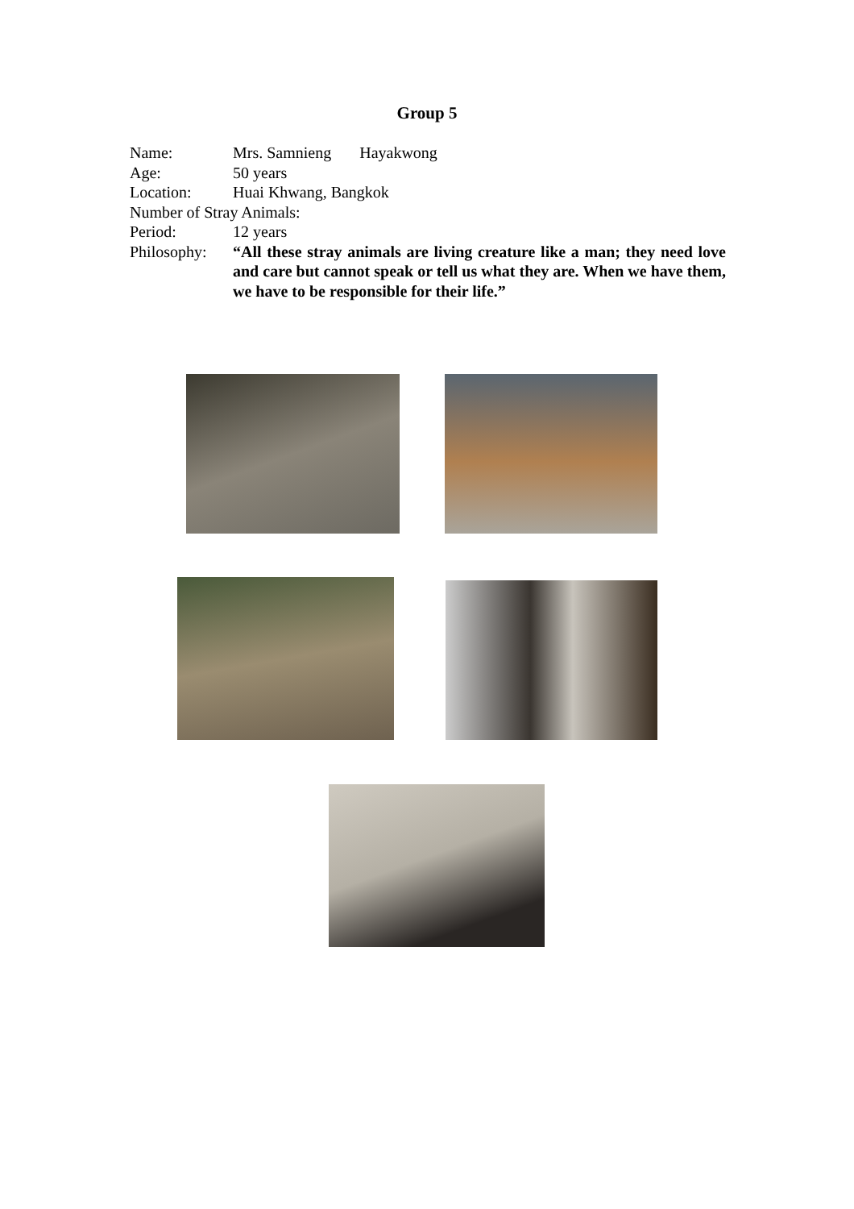Group 5
Name: Mrs. Samnieng Hayakwong
Age: 50 years
Location: Huai Khwang, Bangkok
Number of Stray Animals:
Period: 12 years
Philosophy:
“All these stray animals are living creature like a man; they need love and care but cannot speak or tell us what they are. When we have them, we have to be responsible for their life.”